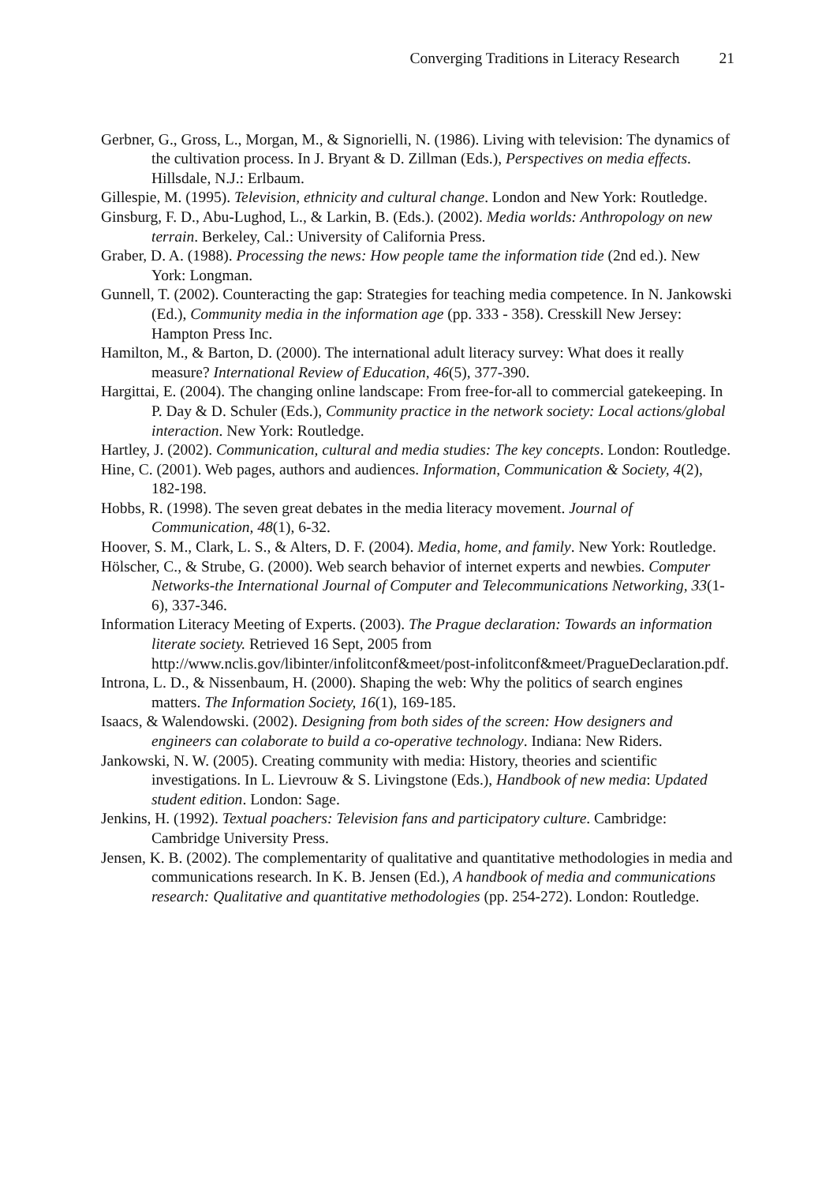Converging Traditions in Literacy Research 21
Gerbner, G., Gross, L., Morgan, M., & Signorielli, N. (1986). Living with television: The dynamics of the cultivation process. In J. Bryant & D. Zillman (Eds.), Perspectives on media effects. Hillsdale, N.J.: Erlbaum.
Gillespie, M. (1995). Television, ethnicity and cultural change. London and New York: Routledge.
Ginsburg, F. D., Abu-Lughod, L., & Larkin, B. (Eds.). (2002). Media worlds: Anthropology on new terrain. Berkeley, Cal.: University of California Press.
Graber, D. A. (1988). Processing the news: How people tame the information tide (2nd ed.). New York: Longman.
Gunnell, T. (2002). Counteracting the gap: Strategies for teaching media competence. In N. Jankowski (Ed.), Community media in the information age (pp. 333 - 358). Cresskill New Jersey: Hampton Press Inc.
Hamilton, M., & Barton, D. (2000). The international adult literacy survey: What does it really measure? International Review of Education, 46(5), 377-390.
Hargittai, E. (2004). The changing online landscape: From free-for-all to commercial gatekeeping. In P. Day & D. Schuler (Eds.), Community practice in the network society: Local actions/global interaction. New York: Routledge.
Hartley, J. (2002). Communication, cultural and media studies: The key concepts. London: Routledge.
Hine, C. (2001). Web pages, authors and audiences. Information, Communication & Society, 4(2), 182-198.
Hobbs, R. (1998). The seven great debates in the media literacy movement. Journal of Communication, 48(1), 6-32.
Hoover, S. M., Clark, L. S., & Alters, D. F. (2004). Media, home, and family. New York: Routledge.
Hölscher, C., & Strube, G. (2000). Web search behavior of internet experts and newbies. Computer Networks-the International Journal of Computer and Telecommunications Networking, 33(1-6), 337-346.
Information Literacy Meeting of Experts. (2003). The Prague declaration: Towards an information literate society. Retrieved 16 Sept, 2005 from http://www.nclis.gov/libinter/infolitconf&meet/post-infolitconf&meet/PragueDeclaration.pdf.
Introna, L. D., & Nissenbaum, H. (2000). Shaping the web: Why the politics of search engines matters. The Information Society, 16(1), 169-185.
Isaacs, & Walendowski. (2002). Designing from both sides of the screen: How designers and engineers can colaborate to build a co-operative technology. Indiana: New Riders.
Jankowski, N. W. (2005). Creating community with media: History, theories and scientific investigations. In L. Lievrouw & S. Livingstone (Eds.), Handbook of new media: Updated student edition. London: Sage.
Jenkins, H. (1992). Textual poachers: Television fans and participatory culture. Cambridge: Cambridge University Press.
Jensen, K. B. (2002). The complementarity of qualitative and quantitative methodologies in media and communications research. In K. B. Jensen (Ed.), A handbook of media and communications research: Qualitative and quantitative methodologies (pp. 254-272). London: Routledge.